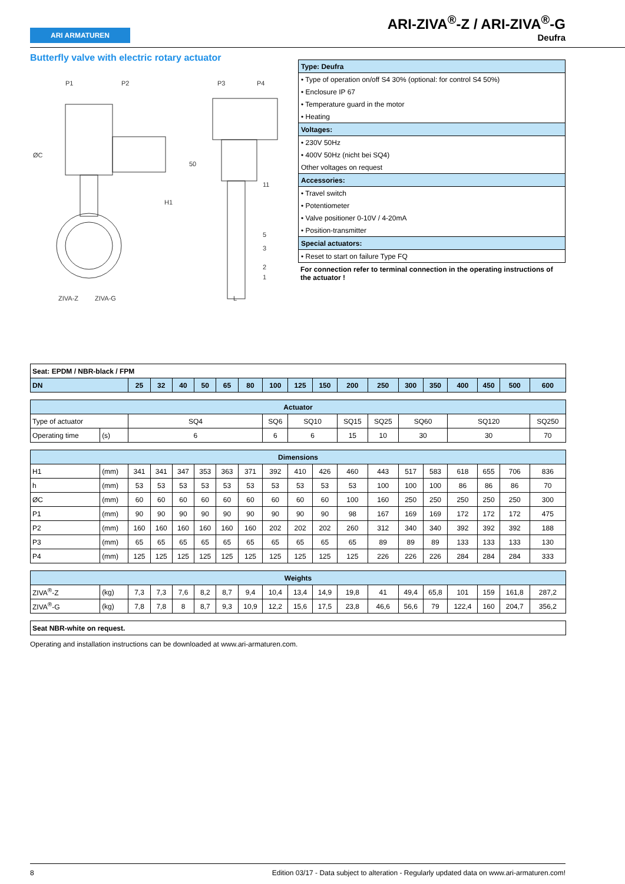ARI ARMATUREN
ARI-ZIVA<sup>®</sup>-Z / ARI-ZIVA<sup>®</sup>-G
Deufra
Butterfly valve with electric rotary actuator
P1
P2
P3
P4
ØC
H1
50
11
5
3
2
1
ZIVA-Z
ZIVA-G
L
| Type: Deufra |
| • Type of operation on/off S4 30% (optional: for control S4 50%) |
| • Enclosure IP 67 |
| • Temperature guard in the motor |
| • Heating |
| Voltages: |
| • 230V 50Hz |
| • 400V 50Hz (nicht bei SQ4) |
| Other voltages on request |
| Accessories: |
| • Travel switch |
| • Potentiometer |
| • Valve positioner 0-10V / 4-20mA |
| • Position-transmitter |
| Special actuators: |
| • Reset to start on failure Type FQ |
For connection refer to terminal connection in the operating instructions of the actuator !
| Seat: EPDM / NBR-black / FPM | | | | | | | | | | | | | | | | | | |
| DN | | 25 | 32 | 40 | 50 | 65 | 80 | 100 | 125 | 150 | 200 | 250 | 300 | 350 | 400 | 450 | 500 | 600 |
| Actuator | | | | | | | | | | | | | | | | | | |
| Type of actuator | | SQ4 | | | | | | SQ6 | SQ10 | | SQ15 | SQ25 | SQ60 | | SQ120 | | | SQ250 |
| Operating time | (s) | 6 | | | | | | 6 | 6 | | 15 | 10 | 30 | | 30 | | | 70 |
| Dimensions | | | | | | | | | | | | | | | | | | |
| H1 | (mm) | 341 | 341 | 347 | 353 | 363 | 371 | 392 | 410 | 426 | 460 | 443 | 517 | 583 | 618 | 655 | 706 | 836 |
| h | (mm) | 53 | 53 | 53 | 53 | 53 | 53 | 53 | 53 | 53 | 53 | 100 | 100 | 100 | 86 | 86 | 86 | 70 |
| ØC | (mm) | 60 | 60 | 60 | 60 | 60 | 60 | 60 | 60 | 60 | 100 | 160 | 250 | 250 | 250 | 250 | 250 | 300 |
| P1 | (mm) | 90 | 90 | 90 | 90 | 90 | 90 | 90 | 90 | 90 | 98 | 167 | 169 | 169 | 172 | 172 | 172 | 475 |
| P2 | (mm) | 160 | 160 | 160 | 160 | 160 | 160 | 202 | 202 | 202 | 260 | 312 | 340 | 340 | 392 | 392 | 392 | 188 |
| P3 | (mm) | 65 | 65 | 65 | 65 | 65 | 65 | 65 | 65 | 65 | 65 | 89 | 89 | 89 | 133 | 133 | 133 | 130 |
| P4 | (mm) | 125 | 125 | 125 | 125 | 125 | 125 | 125 | 125 | 125 | 125 | 226 | 226 | 226 | 284 | 284 | 284 | 333 |
| Weights | | | | | | | | | | | | | | | | | | |
| ZIVA<sup>®</sup>-Z | (kg) | 7,3 | 7,3 | 7,6 | 8,2 | 8,7 | 9,4 | 10,4 | 13,4 | 14,9 | 19,8 | 41 | 49,4 | 65,8 | 101 | 159 | 161,8 | 287,2 |
| ZIVA<sup>®</sup>-G | (kg) | 7,8 | 7,8 | 8 | 8,7 | 9,3 | 10,9 | 12,2 | 15,6 | 17,5 | 23,8 | 46,6 | 56,6 | 79 | 122,4 | 160 | 204,7 | 356,2 |
| Seat NBR-white on request. | | | | | | | | | | | | | | | | | | |
Operating and installation instructions can be downloaded at www.ari-armaturen.com.
8 Edition 03/17 - Data subject to alteration - Regularly updated data on www.ari-armaturen.com!